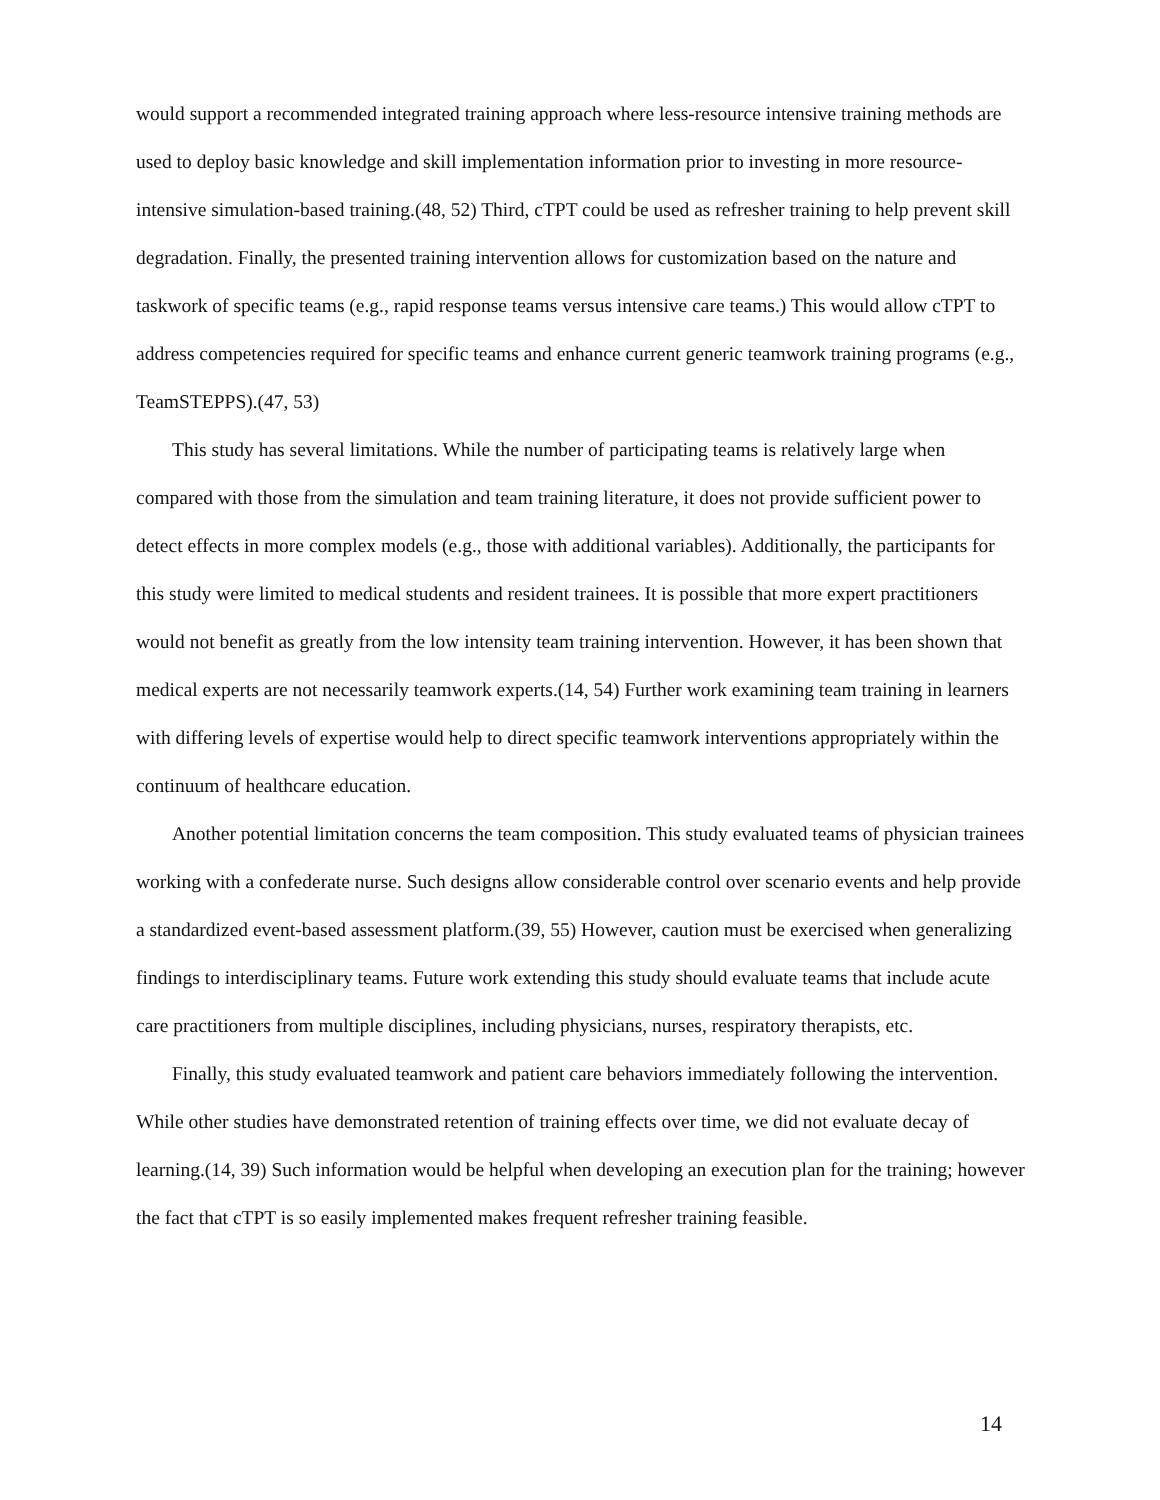would support a recommended integrated training approach where less-resource intensive training methods are used to deploy basic knowledge and skill implementation information prior to investing in more resource-intensive simulation-based training.(48, 52) Third, cTPT could be used as refresher training to help prevent skill degradation. Finally, the presented training intervention allows for customization based on the nature and taskwork of specific teams (e.g., rapid response teams versus intensive care teams.) This would allow cTPT to address competencies required for specific teams and enhance current generic teamwork training programs (e.g., TeamSTEPPS).(47, 53)
This study has several limitations. While the number of participating teams is relatively large when compared with those from the simulation and team training literature, it does not provide sufficient power to detect effects in more complex models (e.g., those with additional variables). Additionally, the participants for this study were limited to medical students and resident trainees. It is possible that more expert practitioners would not benefit as greatly from the low intensity team training intervention. However, it has been shown that medical experts are not necessarily teamwork experts.(14, 54) Further work examining team training in learners with differing levels of expertise would help to direct specific teamwork interventions appropriately within the continuum of healthcare education.
Another potential limitation concerns the team composition. This study evaluated teams of physician trainees working with a confederate nurse. Such designs allow considerable control over scenario events and help provide a standardized event-based assessment platform.(39, 55) However, caution must be exercised when generalizing findings to interdisciplinary teams. Future work extending this study should evaluate teams that include acute care practitioners from multiple disciplines, including physicians, nurses, respiratory therapists, etc.
Finally, this study evaluated teamwork and patient care behaviors immediately following the intervention. While other studies have demonstrated retention of training effects over time, we did not evaluate decay of learning.(14, 39) Such information would be helpful when developing an execution plan for the training; however the fact that cTPT is so easily implemented makes frequent refresher training feasible.
14